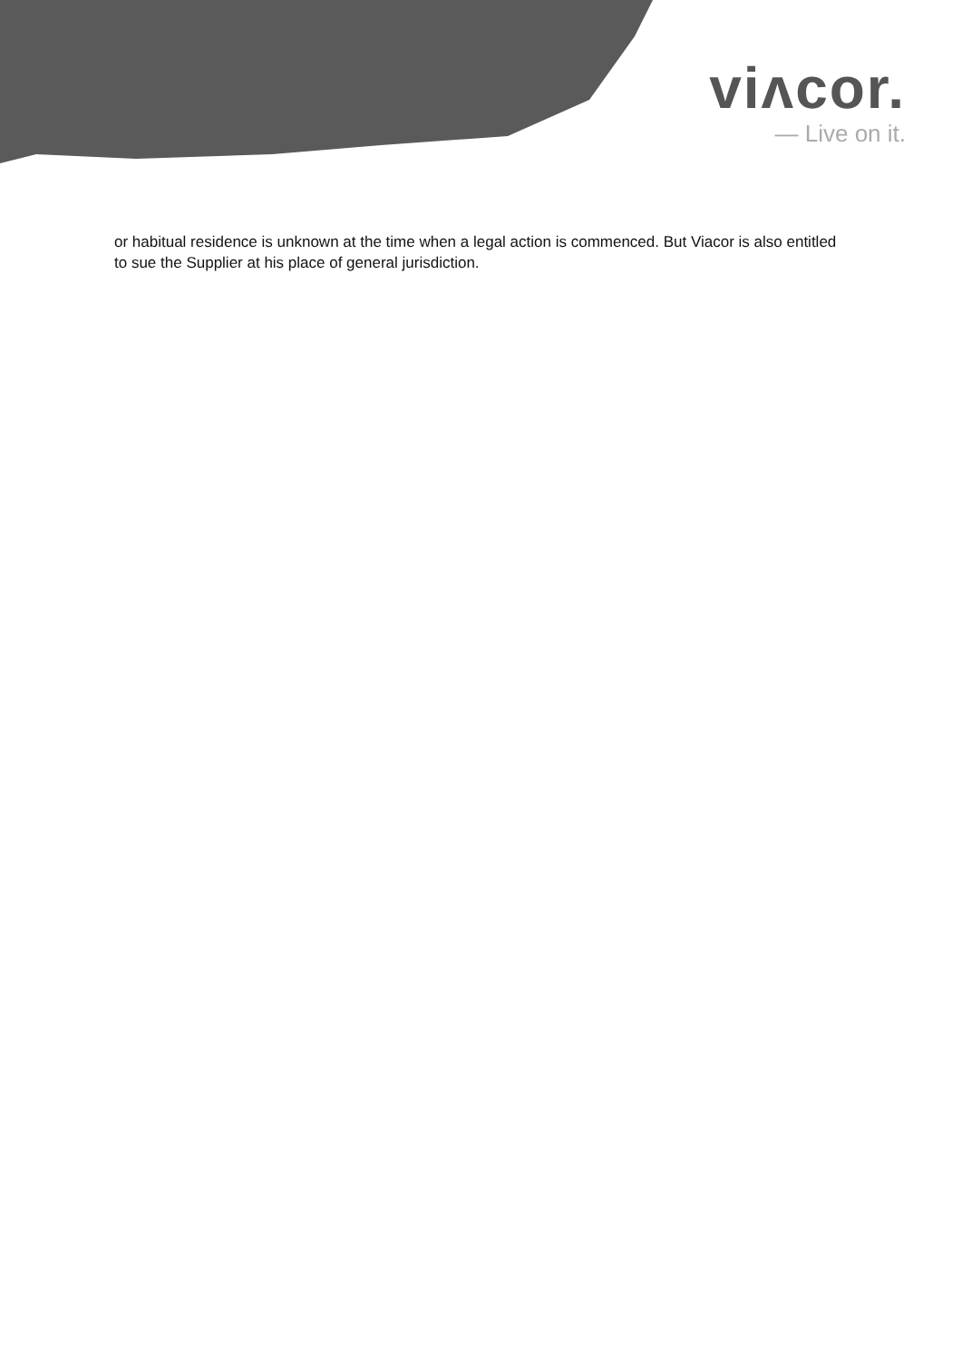viʌcor.
— Live on it.
or habitual residence is unknown at the time when a legal action is commenced. But Viacor is also entitled to sue the Supplier at his place of general jurisdiction.